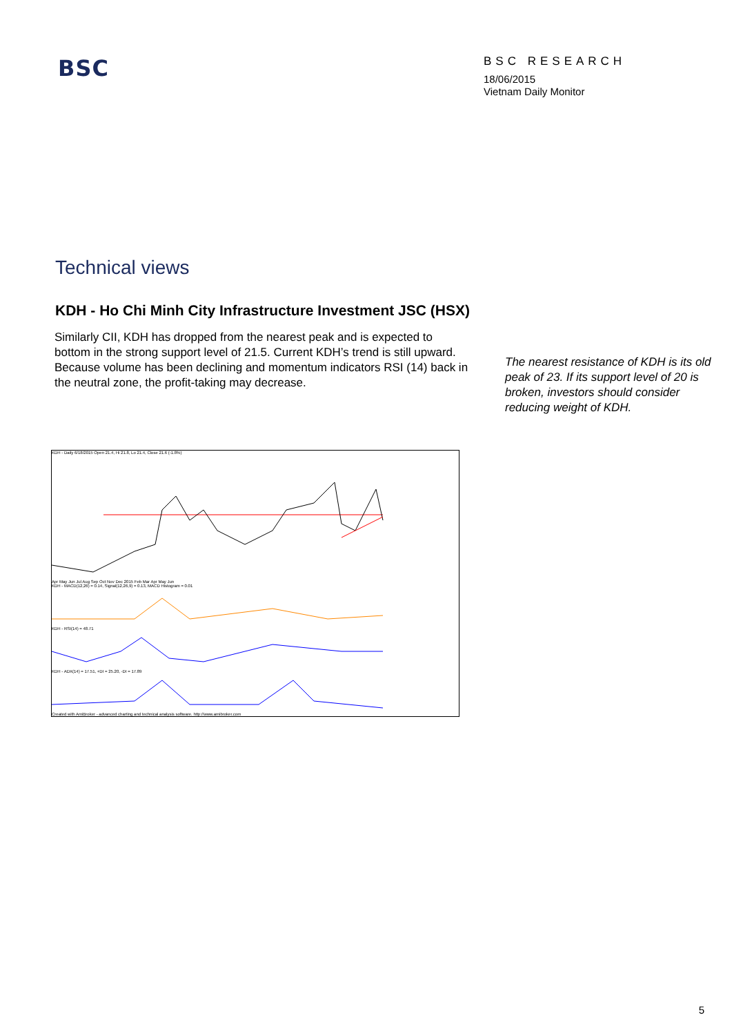BSC
BSC RESEARCH
18/06/2015
Vietnam Daily Monitor
Technical views
KDH - Ho Chi Minh City Infrastructure Investment JSC (HSX)
Similarly CII, KDH has dropped from the nearest peak and is expected to bottom in the strong support level of 21.5. Current KDH’s trend is still upward. Because volume has been declining and momentum indicators RSI (14) back in the neutral zone, the profit-taking may decrease.
The nearest resistance of KDH is its old peak of 23. If its support level of 20 is broken, investors should consider reducing weight of KDH.
KDH - Daily 6/18/2015 Open 21.4, Hi 21.8, Lo 21.4, Close 21.6 (-1.8%)
Apr May Jun Jul Aug Sep Oct Nov Dec 2015 Feb Mar Apr May Jun
KDH - MACD(12,26) = 0.14, Signal(12,26,9) = 0.13, MACD Histogram = 0.01
KDH - RSI(14) = 48.71
KDH - ADX(14) = 17.51, +DI = 25.20, -DI = 17.89
Created with AmiBroker - advanced charting and technical analysis software. http://www.amibroker.com
5